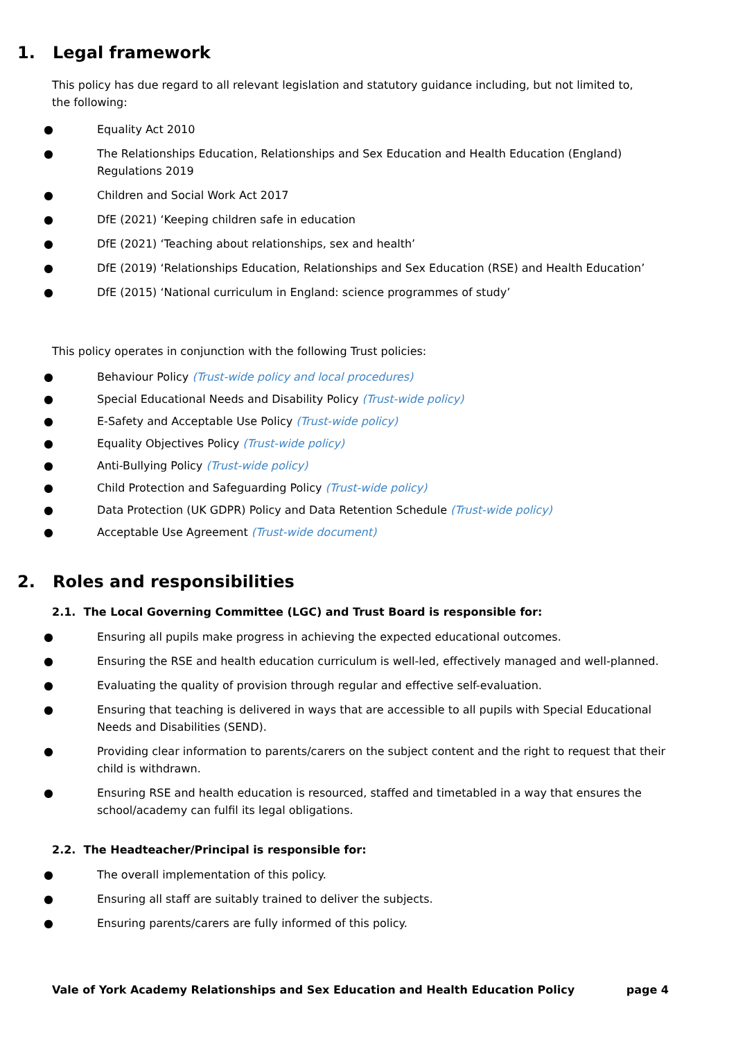1. Legal framework
This policy has due regard to all relevant legislation and statutory guidance including, but not limited to, the following:
● Equality Act 2010
● The Relationships Education, Relationships and Sex Education and Health Education (England) Regulations 2019
● Children and Social Work Act 2017
● DfE (2021) ‘Keeping children safe in education
● DfE (2021) ‘Teaching about relationships, sex and health’
● DfE (2019) ‘Relationships Education, Relationships and Sex Education (RSE) and Health Education’
● DfE (2015) ‘National curriculum in England: science programmes of study’
This policy operates in conjunction with the following Trust policies:
● Behaviour Policy (Trust-wide policy and local procedures)
● Special Educational Needs and Disability Policy (Trust-wide policy)
● E-Safety and Acceptable Use Policy (Trust-wide policy)
● Equality Objectives Policy (Trust-wide policy)
● Anti-Bullying Policy (Trust-wide policy)
● Child Protection and Safeguarding Policy (Trust-wide policy)
● Data Protection (UK GDPR) Policy and Data Retention Schedule (Trust-wide policy)
● Acceptable Use Agreement (Trust-wide document)
2. Roles and responsibilities
2.1. The Local Governing Committee (LGC) and Trust Board is responsible for:
● Ensuring all pupils make progress in achieving the expected educational outcomes.
● Ensuring the RSE and health education curriculum is well-led, effectively managed and well-planned.
● Evaluating the quality of provision through regular and effective self-evaluation.
● Ensuring that teaching is delivered in ways that are accessible to all pupils with Special Educational Needs and Disabilities (SEND).
● Providing clear information to parents/carers on the subject content and the right to request that their child is withdrawn.
● Ensuring RSE and health education is resourced, staffed and timetabled in a way that ensures the school/academy can fulfil its legal obligations.
2.2. The Headteacher/Principal is responsible for:
● The overall implementation of this policy.
● Ensuring all staff are suitably trained to deliver the subjects.
● Ensuring parents/carers are fully informed of this policy.
Vale of York Academy Relationships and Sex Education and Health Education Policy page 4